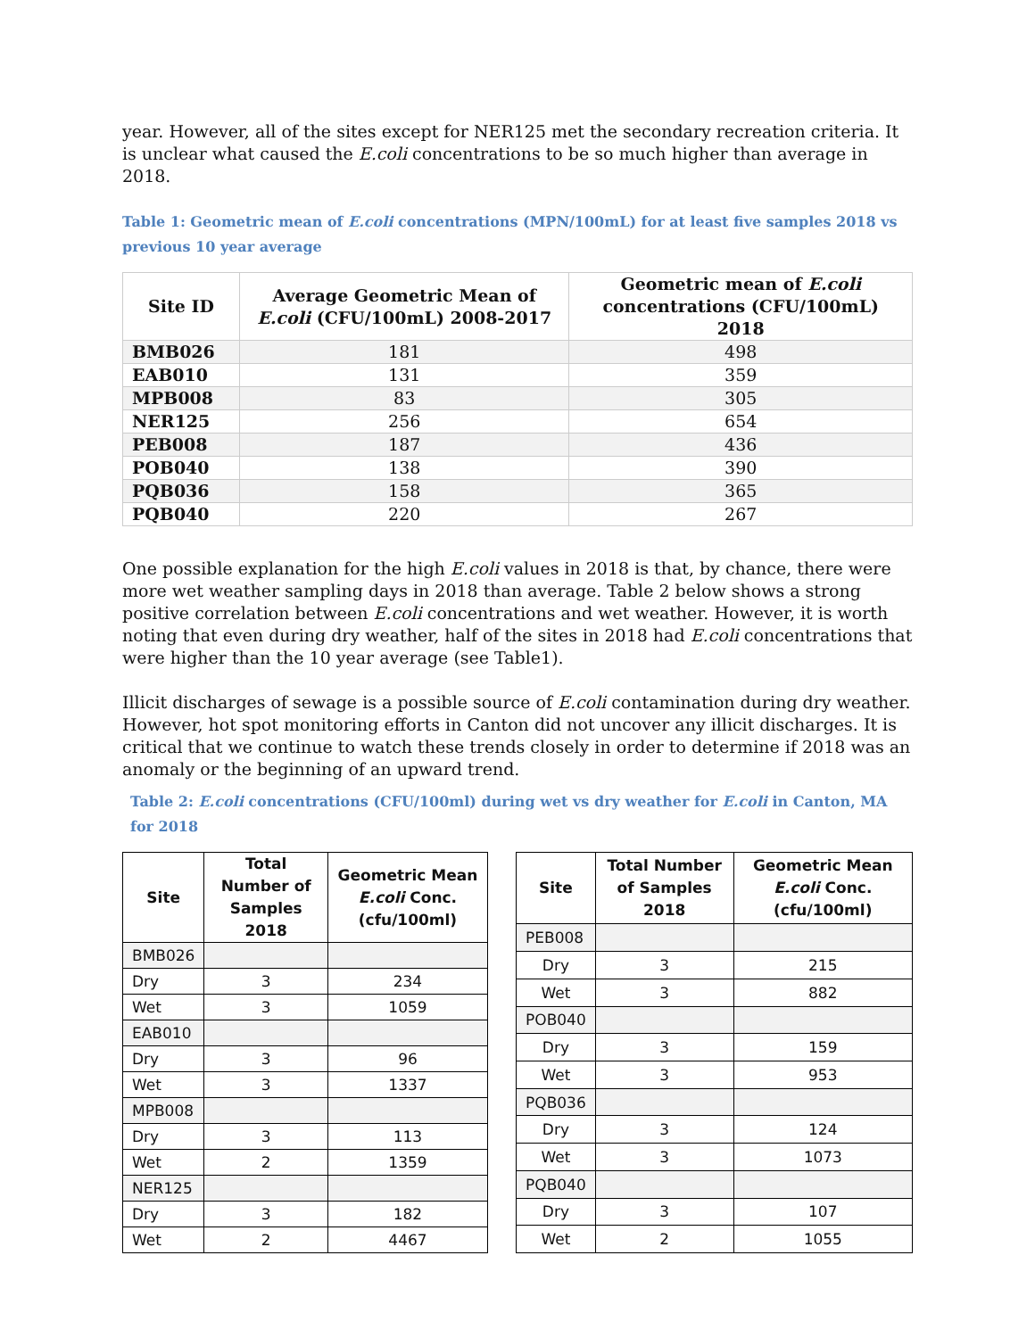year. However, all of the sites except for NER125 met the secondary recreation criteria. It is unclear what caused the E.coli concentrations to be so much higher than average in 2018.
Table 1: Geometric mean of E.coli concentrations (MPN/100mL) for at least five samples 2018 vs previous 10 year average
| Site ID | Average Geometric Mean of E.coli (CFU/100mL) 2008-2017 | Geometric mean of E.coli concentrations (CFU/100mL) 2018 |
| --- | --- | --- |
| BMB026 | 181 | 498 |
| EAB010 | 131 | 359 |
| MPB008 | 83 | 305 |
| NER125 | 256 | 654 |
| PEB008 | 187 | 436 |
| POB040 | 138 | 390 |
| PQB036 | 158 | 365 |
| PQB040 | 220 | 267 |
One possible explanation for the high E.coli values in 2018 is that, by chance, there were more wet weather sampling days in 2018 than average. Table 2 below shows a strong positive correlation between E.coli concentrations and wet weather. However, it is worth noting that even during dry weather, half of the sites in 2018 had E.coli concentrations that were higher than the 10 year average (see Table1).
Illicit discharges of sewage is a possible source of E.coli contamination during dry weather. However, hot spot monitoring efforts in Canton did not uncover any illicit discharges. It is critical that we continue to watch these trends closely in order to determine if 2018 was an anomaly or the beginning of an upward trend.
Table 2: E.coli concentrations (CFU/100ml) during wet vs dry weather for E.coli in Canton, MA for 2018
| Site | Total Number of Samples 2018 | Geometric Mean E.coli Conc. (cfu/100ml) |
| --- | --- | --- |
| BMB026 | | |
| Dry | 3 | 234 |
| Wet | 3 | 1059 |
| EAB010 | | |
| Dry | 3 | 96 |
| Wet | 3 | 1337 |
| MPB008 | | |
| Dry | 3 | 113 |
| Wet | 2 | 1359 |
| NER125 | | |
| Dry | 3 | 182 |
| Wet | 2 | 4467 |
| Site | Total Number of Samples 2018 | Geometric Mean E.coli Conc. (cfu/100ml) |
| --- | --- | --- |
| PEB008 | | |
| Dry | 3 | 215 |
| Wet | 3 | 882 |
| POB040 | | |
| Dry | 3 | 159 |
| Wet | 3 | 953 |
| PQB036 | | |
| Dry | 3 | 124 |
| Wet | 3 | 1073 |
| PQB040 | | |
| Dry | 3 | 107 |
| Wet | 2 | 1055 |